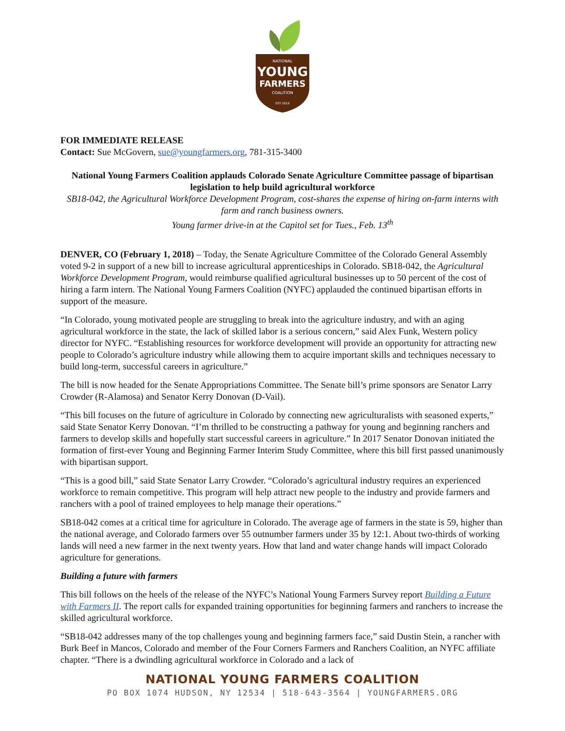NATIONAL
YOUNG
FARMERS
COALITION
EST 2010
FOR IMMEDIATE RELEASE
Contact: Sue McGovern, sue@youngfarmers.org, 781-315-3400
National Young Farmers Coalition applauds Colorado Senate Agriculture Committee passage of bipartisan legislation to help build agricultural workforce
SB18-042, the Agricultural Workforce Development Program, cost-shares the expense of hiring on-farm interns with farm and ranch business owners.
Young farmer drive-in at the Capitol set for Tues., Feb. 13<sup>th</sup>
DENVER, CO (February 1, 2018) – Today, the Senate Agriculture Committee of the Colorado General Assembly voted 9-2 in support of a new bill to increase agricultural apprenticeships in Colorado. SB18-042, the Agricultural Workforce Development Program, would reimburse qualified agricultural businesses up to 50 percent of the cost of hiring a farm intern. The National Young Farmers Coalition (NYFC) applauded the continued bipartisan efforts in support of the measure.
“In Colorado, young motivated people are struggling to break into the agriculture industry, and with an aging agricultural workforce in the state, the lack of skilled labor is a serious concern,” said Alex Funk, Western policy director for NYFC. “Establishing resources for workforce development will provide an opportunity for attracting new people to Colorado’s agriculture industry while allowing them to acquire important skills and techniques necessary to build long-term, successful careers in agriculture.”
The bill is now headed for the Senate Appropriations Committee. The Senate bill’s prime sponsors are Senator Larry Crowder (R-Alamosa) and Senator Kerry Donovan (D-Vail).
“This bill focuses on the future of agriculture in Colorado by connecting new agriculturalists with seasoned experts,” said State Senator Kerry Donovan. “I’m thrilled to be constructing a pathway for young and beginning ranchers and farmers to develop skills and hopefully start successful careers in agriculture.” In 2017 Senator Donovan initiated the formation of first-ever Young and Beginning Farmer Interim Study Committee, where this bill first passed unanimously with bipartisan support.
“This is a good bill,” said State Senator Larry Crowder. “Colorado’s agricultural industry requires an experienced workforce to remain competitive. This program will help attract new people to the industry and provide farmers and ranchers with a pool of trained employees to help manage their operations.”
SB18-042 comes at a critical time for agriculture in Colorado. The average age of farmers in the state is 59, higher than the national average, and Colorado farmers over 55 outnumber farmers under 35 by 12:1. About two-thirds of working lands will need a new farmer in the next twenty years. How that land and water change hands will impact Colorado agriculture for generations.
Building a future with farmers
This bill follows on the heels of the release of the NYFC’s National Young Farmers Survey report Building a Future with Farmers II. The report calls for expanded training opportunities for beginning farmers and ranchers to increase the skilled agricultural workforce.
“SB18-042 addresses many of the top challenges young and beginning farmers face,” said Dustin Stein, a rancher with Burk Beef in Mancos, Colorado and member of the Four Corners Farmers and Ranchers Coalition, an NYFC affiliate chapter. “There is a dwindling agricultural workforce in Colorado and a lack of
NATIONAL YOUNG FARMERS COALITION
PO BOX 1074 HUDSON, NY 12534 | 518-643-3564 | YOUNGFARMERS.ORG